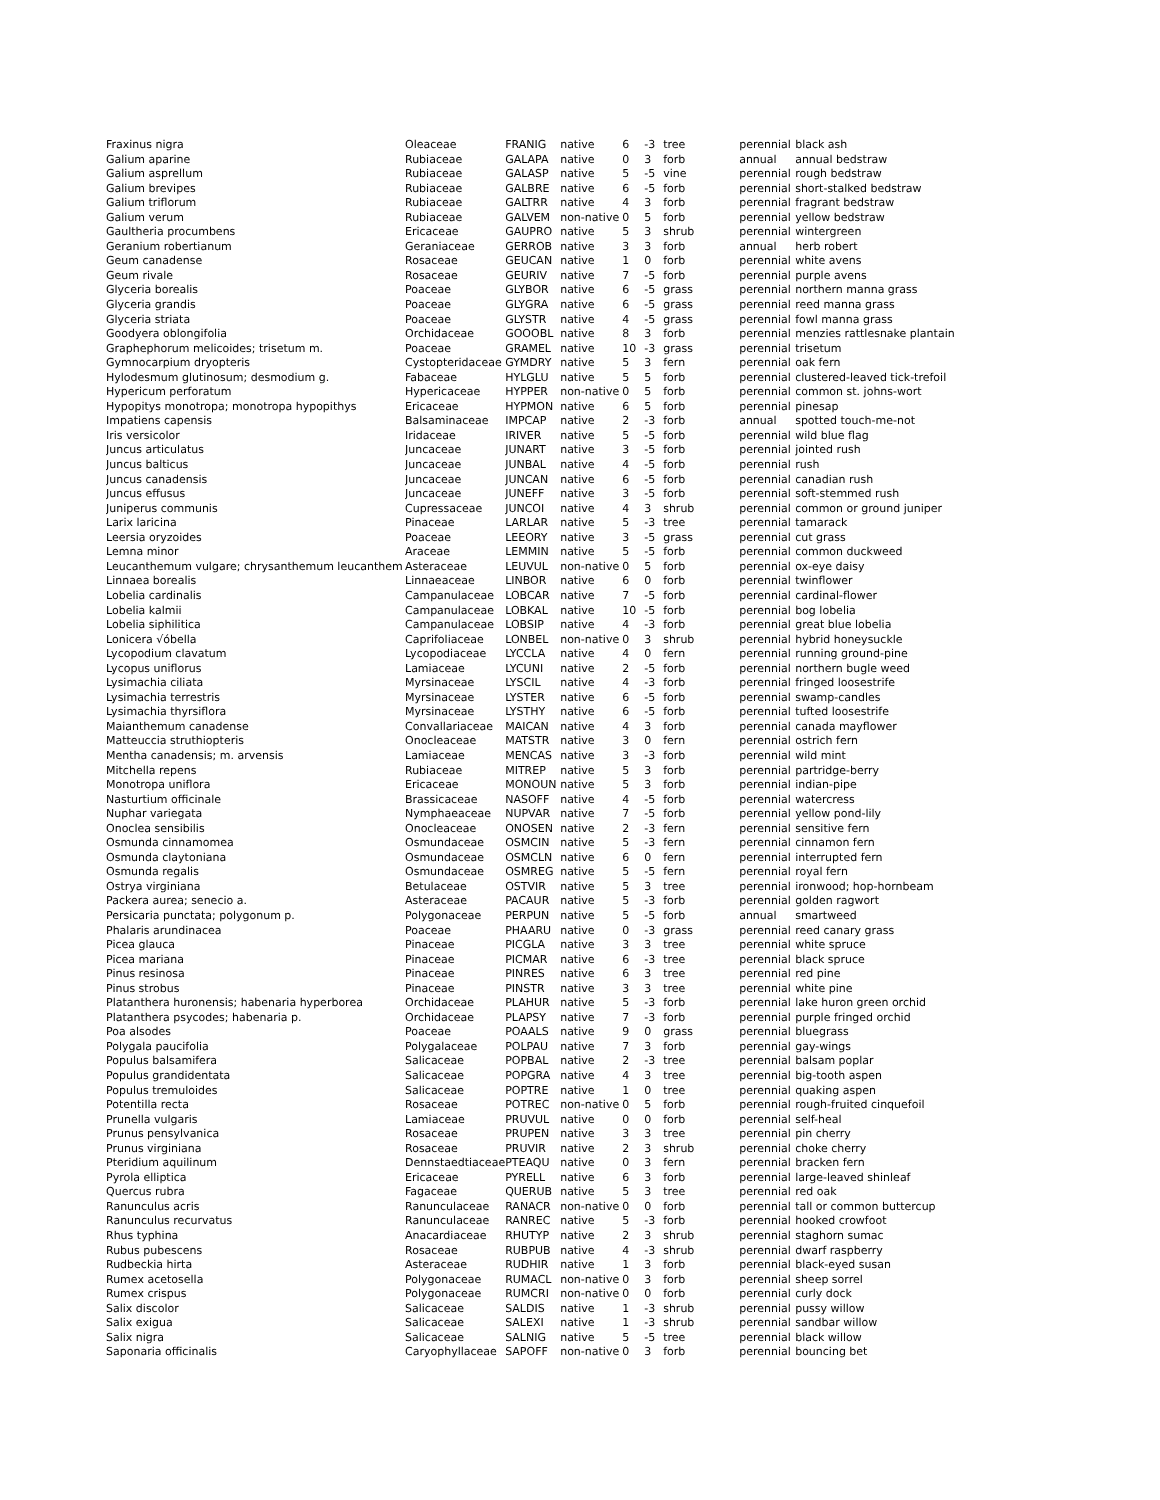| Fraxinus nigra | Oleaceae | FRANIG | native | 6 | -3 | tree | perennial | black ash |
| Galium aparine | Rubiaceae | GALAPA | native | 0 | 3 | forb | annual | annual bedstraw |
| Galium asprellum | Rubiaceae | GALASP | native | 5 | -5 | vine | perennial | rough bedstraw |
| Galium brevipes | Rubiaceae | GALBRE | native | 6 | -5 | forb | perennial | short-stalked bedstraw |
| Galium triflorum | Rubiaceae | GALTRR | native | 4 | 3 | forb | perennial | fragrant bedstraw |
| Galium verum | Rubiaceae | GALVEM | non-native | 0 | 5 | forb | perennial | yellow bedstraw |
| Gaultheria procumbens | Ericaceae | GAUPRO | native | 5 | 3 | shrub | perennial | wintergreen |
| Geranium robertianum | Geraniaceae | GERROB | native | 3 | 3 | forb | annual | herb robert |
| Geum canadense | Rosaceae | GEUCAN | native | 1 | 0 | forb | perennial | white avens |
| Geum rivale | Rosaceae | GEURIV | native | 7 | -5 | forb | perennial | purple avens |
| Glyceria borealis | Poaceae | GLYBOR | native | 6 | -5 | grass | perennial | northern manna grass |
| Glyceria grandis | Poaceae | GLYGRA | native | 6 | -5 | grass | perennial | reed manna grass |
| Glyceria striata | Poaceae | GLYSTR | native | 4 | -5 | grass | perennial | fowl manna grass |
| Goodyera oblongifolia | Orchidaceae | GOOOBL | native | 8 | 3 | forb | perennial | menzies rattlesnake plantain |
| Graphephorum melicoides; trisetum m. | Poaceae | GRAMEL | native | 10 | -3 | grass | perennial | trisetum |
| Gymnocarpium dryopteris | Cystopteridaceae | GYMDRY | native | 5 | 3 | fern | perennial | oak fern |
| Hylodesmum glutinosum; desmodium g. | Fabaceae | HYLGLU | native | 5 | 5 | forb | perennial | clustered-leaved tick-trefoil |
| Hypericum perforatum | Hypericaceae | HYPPER | non-native | 0 | 5 | forb | perennial | common st. johns-wort |
| Hypopitys monotropa; monotropa hypopithys | Ericaceae | HYPMON | native | 6 | 5 | forb | perennial | pinesap |
| Impatiens capensis | Balsaminaceae | IMPCAP | native | 2 | -3 | forb | annual | spotted touch-me-not |
| Iris versicolor | Iridaceae | IRIVER | native | 5 | -5 | forb | perennial | wild blue flag |
| Juncus articulatus | Juncaceae | JUNART | native | 3 | -5 | forb | perennial | jointed rush |
| Juncus balticus | Juncaceae | JUNBAL | native | 4 | -5 | forb | perennial | rush |
| Juncus canadensis | Juncaceae | JUNCAN | native | 6 | -5 | forb | perennial | canadian rush |
| Juncus effusus | Juncaceae | JUNEFF | native | 3 | -5 | forb | perennial | soft-stemmed rush |
| Juniperus communis | Cupressaceae | JUNCOI | native | 4 | 3 | shrub | perennial | common or ground juniper |
| Larix laricina | Pinaceae | LARLAR | native | 5 | -3 | tree | perennial | tamarack |
| Leersia oryzoides | Poaceae | LEEORY | native | 3 | -5 | grass | perennial | cut grass |
| Lemna minor | Araceae | LEMMIN | native | 5 | -5 | forb | perennial | common duckweed |
| Leucanthemum vulgare; chrysanthemum leucanthem | Asteraceae | LEUVUL | non-native | 0 | 5 | forb | perennial | ox-eye daisy |
| Linnaea borealis | Linnaeaceae | LINBOR | native | 6 | 0 | forb | perennial | twinflower |
| Lobelia cardinalis | Campanulaceae | LOBCAR | native | 7 | -5 | forb | perennial | cardinal-flower |
| Lobelia kalmii | Campanulaceae | LOBKAL | native | 10 | -5 | forb | perennial | bog lobelia |
| Lobelia siphilitica | Campanulaceae | LOBSIP | native | 4 | -3 | forb | perennial | great blue lobelia |
| Lonicera √óbella | Caprifoliaceae | LONBEL | non-native | 0 | 3 | shrub | perennial | hybrid honeysuckle |
| Lycopodium clavatum | Lycopodiaceae | LYCCLA | native | 4 | 0 | fern | perennial | running ground-pine |
| Lycopus uniflorus | Lamiaceae | LYCUNI | native | 2 | -5 | forb | perennial | northern bugle weed |
| Lysimachia ciliata | Myrsinaceae | LYSCIL | native | 4 | -3 | forb | perennial | fringed loosestrife |
| Lysimachia terrestris | Myrsinaceae | LYSTER | native | 6 | -5 | forb | perennial | swamp-candles |
| Lysimachia thyrsiflora | Myrsinaceae | LYSTHY | native | 6 | -5 | forb | perennial | tufted loosestrife |
| Maianthemum canadense | Convallariaceae | MAICAN | native | 4 | 3 | forb | perennial | canada mayflower |
| Matteuccia struthiopteris | Onocleaceae | MATSTR | native | 3 | 0 | fern | perennial | ostrich fern |
| Mentha canadensis; m. arvensis | Lamiaceae | MENCAS | native | 3 | -3 | forb | perennial | wild mint |
| Mitchella repens | Rubiaceae | MITREP | native | 5 | 3 | forb | perennial | partridge-berry |
| Monotropa uniflora | Ericaceae | MONOUN | native | 5 | 3 | forb | perennial | indian-pipe |
| Nasturtium officinale | Brassicaceae | NASOFF | native | 4 | -5 | forb | perennial | watercress |
| Nuphar variegata | Nymphaeaceae | NUPVAR | native | 7 | -5 | forb | perennial | yellow pond-lily |
| Onoclea sensibilis | Onocleaceae | ONOSEN | native | 2 | -3 | fern | perennial | sensitive fern |
| Osmunda cinnamomea | Osmundaceae | OSMCIN | native | 5 | -3 | fern | perennial | cinnamon fern |
| Osmunda claytoniana | Osmundaceae | OSMCLN | native | 6 | 0 | fern | perennial | interrupted fern |
| Osmunda regalis | Osmundaceae | OSMREG | native | 5 | -5 | fern | perennial | royal fern |
| Ostrya virginiana | Betulaceae | OSTVIR | native | 5 | 3 | tree | perennial | ironwood; hop-hornbeam |
| Packera aurea; senecio a. | Asteraceae | PACAUR | native | 5 | -3 | forb | perennial | golden ragwort |
| Persicaria punctata; polygonum p. | Polygonaceae | PERPUN | native | 5 | -5 | forb | annual | smartweed |
| Phalaris arundinacea | Poaceae | PHAARU | native | 0 | -3 | grass | perennial | reed canary grass |
| Picea glauca | Pinaceae | PICGLA | native | 3 | 3 | tree | perennial | white spruce |
| Picea mariana | Pinaceae | PICMAR | native | 6 | -3 | tree | perennial | black spruce |
| Pinus resinosa | Pinaceae | PINRES | native | 6 | 3 | tree | perennial | red pine |
| Pinus strobus | Pinaceae | PINSTR | native | 3 | 3 | tree | perennial | white pine |
| Platanthera huronensis; habenaria hyperborea | Orchidaceae | PLAHUR | native | 5 | -3 | forb | perennial | lake huron green orchid |
| Platanthera psycodes; habenaria p. | Orchidaceae | PLAPSY | native | 7 | -3 | forb | perennial | purple fringed orchid |
| Poa alsodes | Poaceae | POAALS | native | 9 | 0 | grass | perennial | bluegrass |
| Polygala paucifolia | Polygalaceae | POLPAU | native | 7 | 3 | forb | perennial | gay-wings |
| Populus balsamifera | Salicaceae | POPBAL | native | 2 | -3 | tree | perennial | balsam poplar |
| Populus grandidentata | Salicaceae | POPGRA | native | 4 | 3 | tree | perennial | big-tooth aspen |
| Populus tremuloides | Salicaceae | POPTRE | native | 1 | 0 | tree | perennial | quaking aspen |
| Potentilla recta | Rosaceae | POTREC | non-native | 0 | 5 | forb | perennial | rough-fruited cinquefoil |
| Prunella vulgaris | Lamiaceae | PRUVUL | native | 0 | 0 | forb | perennial | self-heal |
| Prunus pensylvanica | Rosaceae | PRUPEN | native | 3 | 3 | tree | perennial | pin cherry |
| Prunus virginiana | Rosaceae | PRUVIR | native | 2 | 3 | shrub | perennial | choke cherry |
| Pteridium aquilinum | Dennstaedtiaceae | PTEAQU | native | 0 | 3 | fern | perennial | bracken fern |
| Pyrola elliptica | Ericaceae | PYRELL | native | 6 | 3 | forb | perennial | large-leaved shinleaf |
| Quercus rubra | Fagaceae | QUERUB | native | 5 | 3 | tree | perennial | red oak |
| Ranunculus acris | Ranunculaceae | RANACR | non-native | 0 | 0 | forb | perennial | tall or common buttercup |
| Ranunculus recurvatus | Ranunculaceae | RANREC | native | 5 | -3 | forb | perennial | hooked crowfoot |
| Rhus typhina | Anacardiaceae | RHUTYP | native | 2 | 3 | shrub | perennial | staghorn sumac |
| Rubus pubescens | Rosaceae | RUBPUB | native | 4 | -3 | shrub | perennial | dwarf raspberry |
| Rudbeckia hirta | Asteraceae | RUDHIR | native | 1 | 3 | forb | perennial | black-eyed susan |
| Rumex acetosella | Polygonaceae | RUMACL | non-native | 0 | 3 | forb | perennial | sheep sorrel |
| Rumex crispus | Polygonaceae | RUMCRI | non-native | 0 | 0 | forb | perennial | curly dock |
| Salix discolor | Salicaceae | SALDIS | native | 1 | -3 | shrub | perennial | pussy willow |
| Salix exigua | Salicaceae | SALEXI | native | 1 | -3 | shrub | perennial | sandbar willow |
| Salix nigra | Salicaceae | SALNIG | native | 5 | -5 | tree | perennial | black willow |
| Saponaria officinalis | Caryophyllaceae | SAPOFF | non-native | 0 | 3 | forb | perennial | bouncing bet |